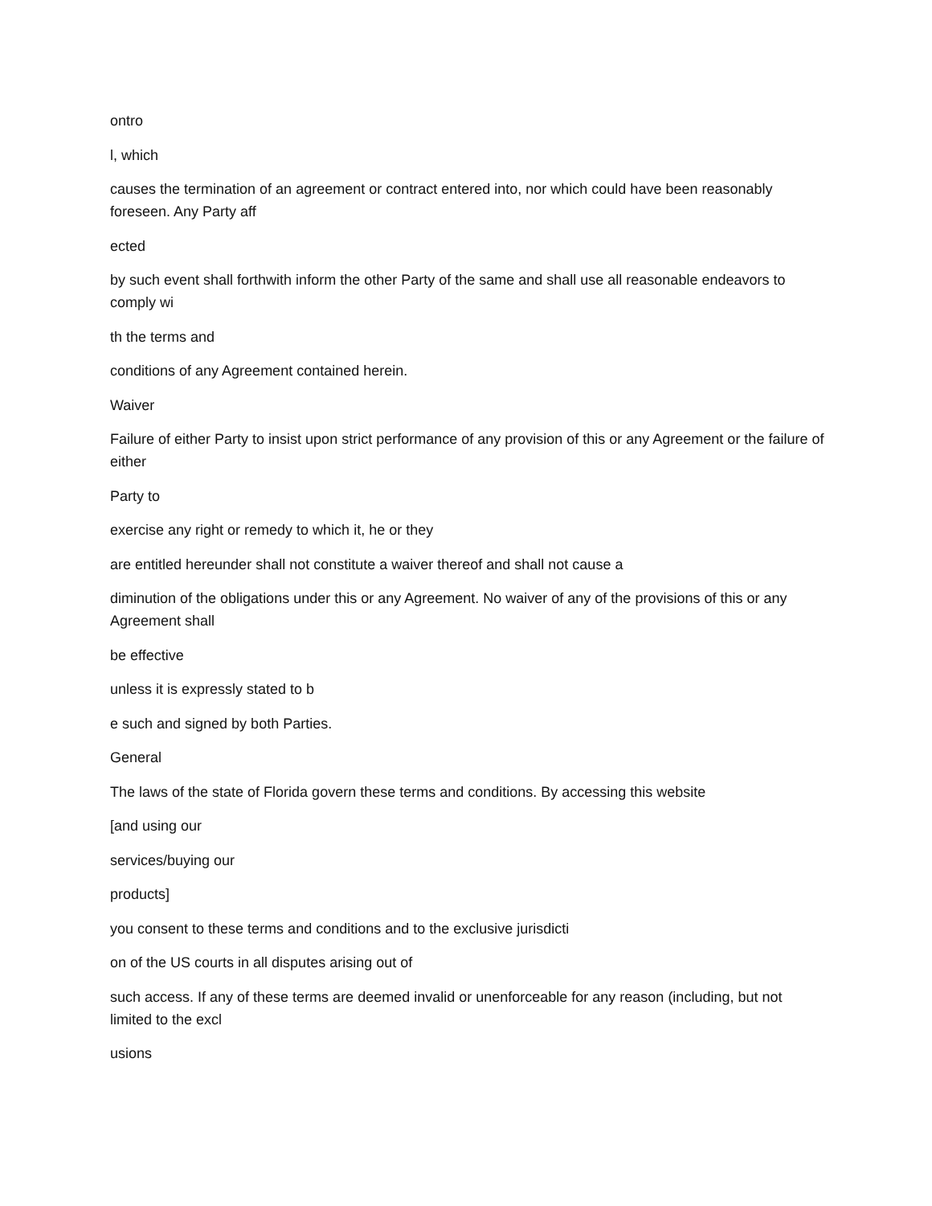ontro
l, which
causes the termination of an agreement or contract entered into, nor which could have been reasonably foreseen. Any Party aff
ected
by such event shall forthwith inform the other Party of the same and shall use all reasonable endeavors to comply wi
th the terms and
conditions of any Agreement contained herein.
Waiver
Failure of either Party to insist upon strict performance of any provision of this or any Agreement or the failure of either
Party to
exercise any right or remedy to which it, he or they
are entitled hereunder shall not constitute a waiver thereof and shall not cause a
diminution of the obligations under this or any Agreement. No waiver of any of the provisions of this or any Agreement shall
be effective
unless it is expressly stated to b
e such and signed by both Parties.
General
The laws of the state of Florida govern these terms and conditions. By accessing this website
[and using our
services/buying our
products]
you consent to these terms and conditions and to the exclusive jurisdicti
on of the US courts in all disputes arising out of
such access. If any of these terms are deemed invalid or unenforceable for any reason (including, but not limited to the excl
usions